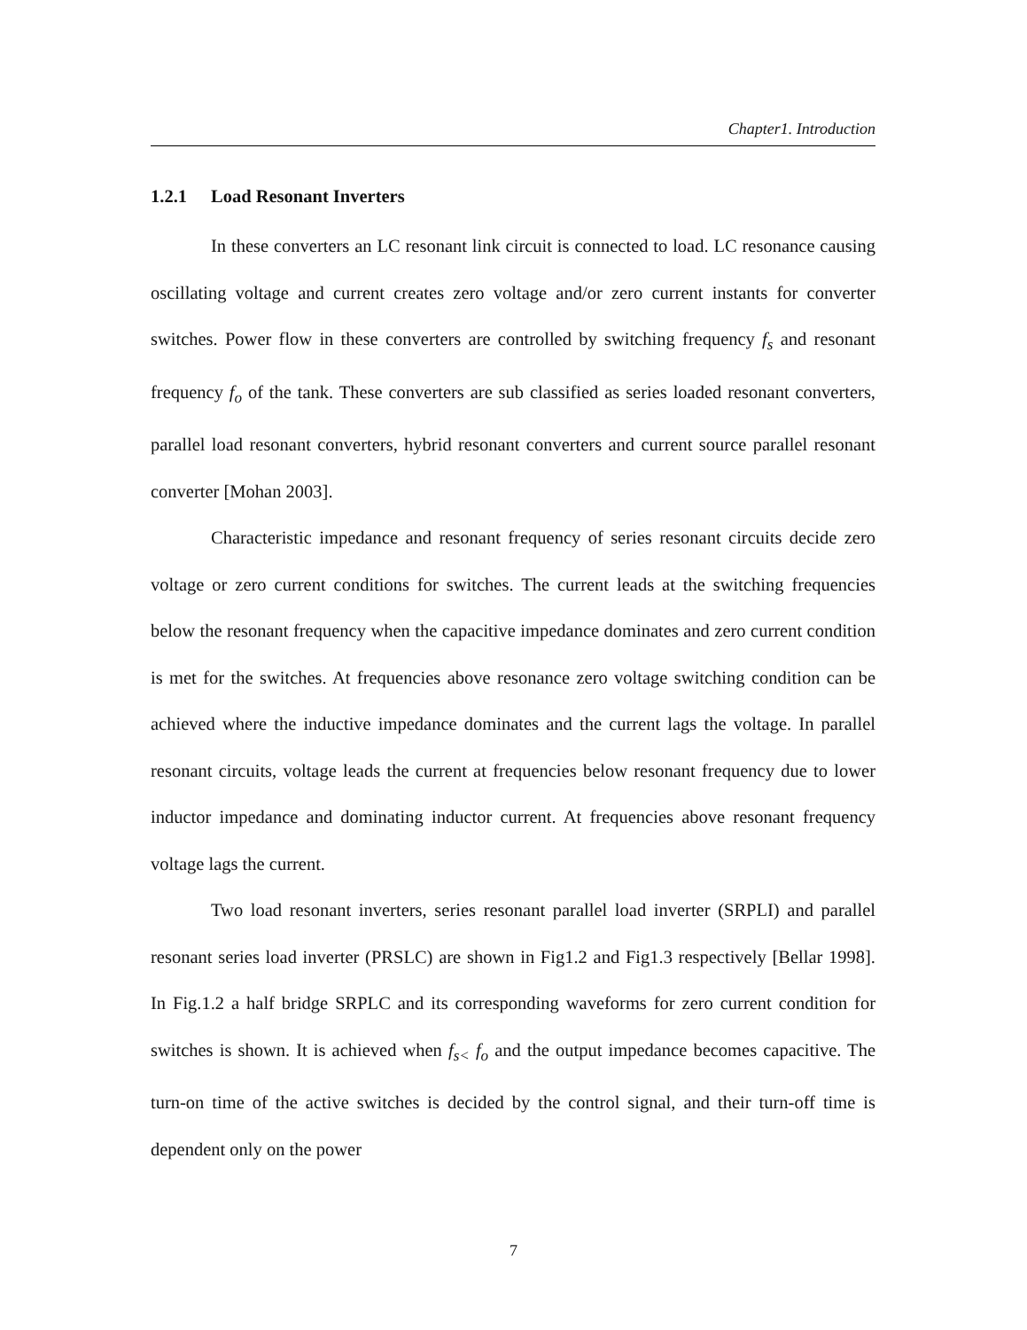Chapter1. Introduction
1.2.1 Load Resonant Inverters
In these converters an LC resonant link circuit is connected to load. LC resonance causing oscillating voltage and current creates zero voltage and/or zero current instants for converter switches. Power flow in these converters are controlled by switching frequency f<sub>s</sub> and resonant frequency f<sub>o</sub> of the tank. These converters are sub classified as series loaded resonant converters, parallel load resonant converters, hybrid resonant converters and current source parallel resonant converter [Mohan 2003].
Characteristic impedance and resonant frequency of series resonant circuits decide zero voltage or zero current conditions for switches. The current leads at the switching frequencies below the resonant frequency when the capacitive impedance dominates and zero current condition is met for the switches. At frequencies above resonance zero voltage switching condition can be achieved where the inductive impedance dominates and the current lags the voltage. In parallel resonant circuits, voltage leads the current at frequencies below resonant frequency due to lower inductor impedance and dominating inductor current. At frequencies above resonant frequency voltage lags the current.
Two load resonant inverters, series resonant parallel load inverter (SRPLI) and parallel resonant series load inverter (PRSLC) are shown in Fig1.2 and Fig1.3 respectively [Bellar 1998]. In Fig.1.2 a half bridge SRPLC and its corresponding waveforms for zero current condition for switches is shown. It is achieved when f<sub>s<</sub> f<sub>o</sub> and the output impedance becomes capacitive. The turn-on time of the active switches is decided by the control signal, and their turn-off time is dependent only on the power
7